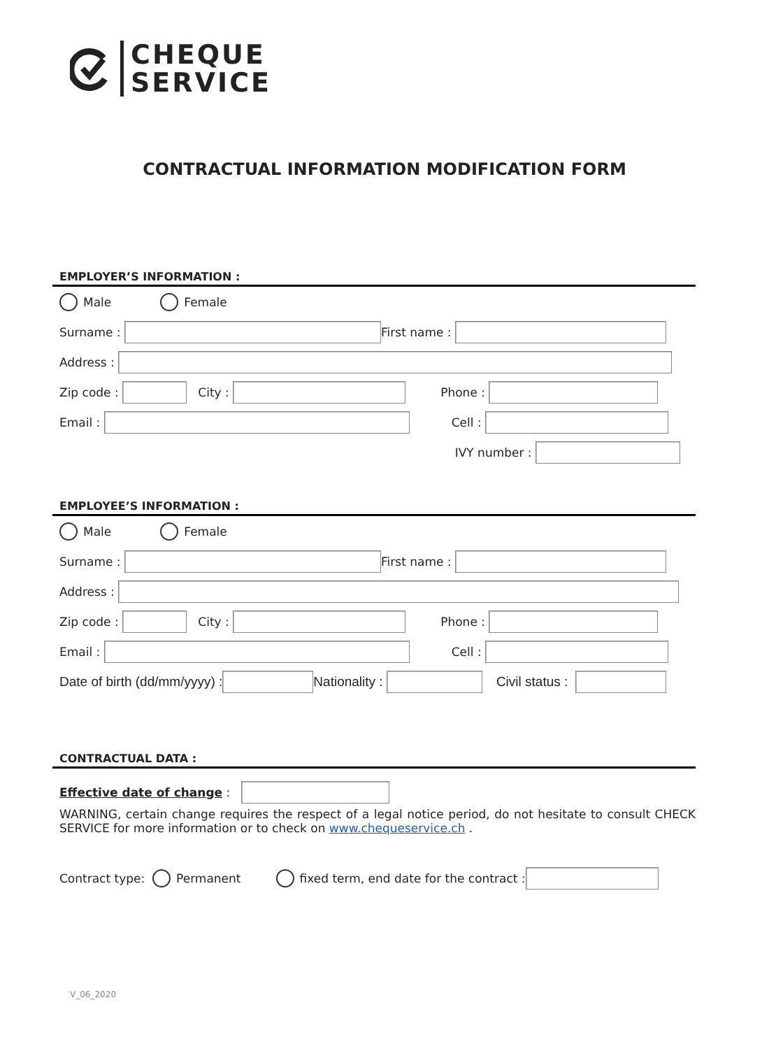CHEQUE
SERVICE
CONTRACTUAL INFORMATION MODIFICATION FORM
EMPLOYER’S INFORMATION :
Male Female
Surname :
First name :
Address :
Zip code :
City :
Phone :
Email :
Cell :
IVY number :
EMPLOYEE’S INFORMATION :
Male Female
Surname :
First name :
Address :
Zip code :
City :
Phone :
Email :
Cell :
Date of birth (dd/mm/yyyy) :
Nationality :
Civil status :
CONTRACTUAL DATA :
Effective date of change :
WARNING, certain change requires the respect of a legal notice period, do not hesitate to consult CHECK SERVICE for more information or to check on www.chequeservice.ch .
Contract type: Permanent fixed term, end date for the contract :
V_06_2020